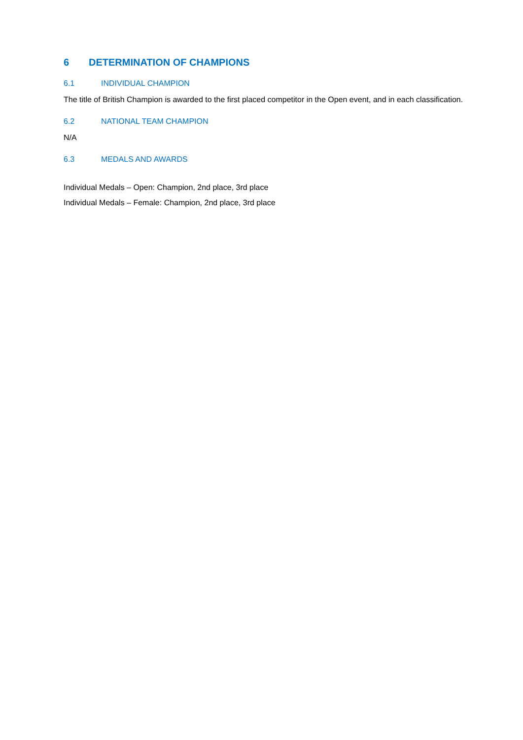6 DETERMINATION OF CHAMPIONS
6.1 INDIVIDUAL CHAMPION
The title of British Champion is awarded to the first placed competitor in the Open event, and in each classification.
6.2 NATIONAL TEAM CHAMPION
N/A
6.3 MEDALS AND AWARDS
Individual Medals – Open: Champion, 2nd place, 3rd place
Individual Medals – Female: Champion, 2nd place, 3rd place